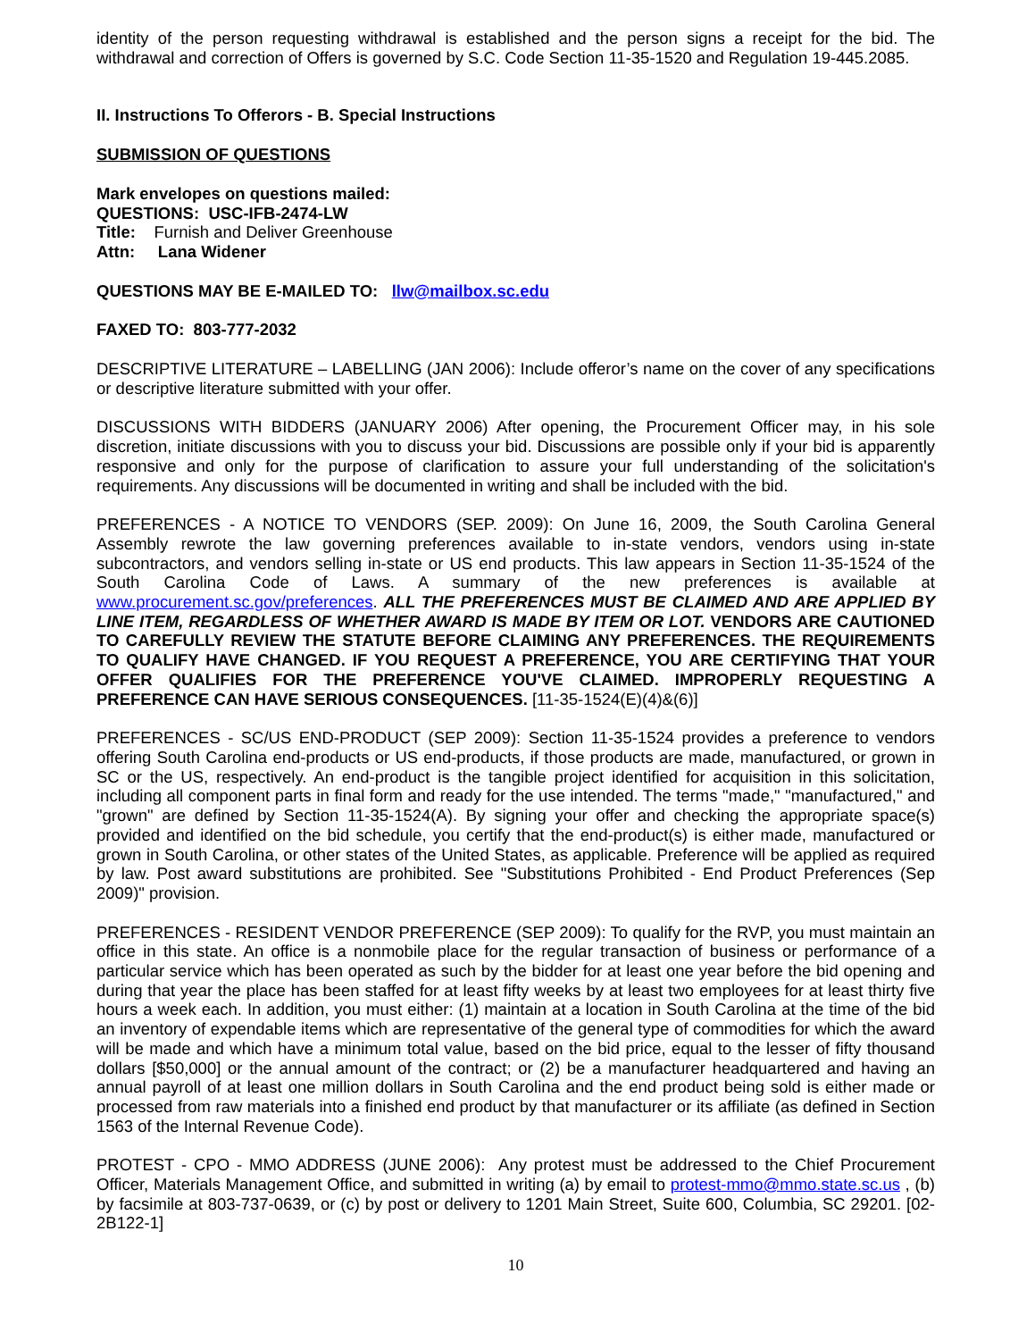identity of the person requesting withdrawal is established and the person signs a receipt for the bid. The withdrawal and correction of Offers is governed by S.C. Code Section 11-35-1520 and Regulation 19-445.2085.
II. Instructions To Offerors - B. Special Instructions
SUBMISSION OF QUESTIONS
Mark envelopes on questions mailed:
QUESTIONS: USC-IFB-2474-LW
Title: Furnish and Deliver Greenhouse
Attn: Lana Widener
QUESTIONS MAY BE E-MAILED TO: llw@mailbox.sc.edu
FAXED TO: 803-777-2032
DESCRIPTIVE LITERATURE – LABELLING (JAN 2006): Include offeror’s name on the cover of any specifications or descriptive literature submitted with your offer.
DISCUSSIONS WITH BIDDERS (JANUARY 2006) After opening, the Procurement Officer may, in his sole discretion, initiate discussions with you to discuss your bid. Discussions are possible only if your bid is apparently responsive and only for the purpose of clarification to assure your full understanding of the solicitation's requirements. Any discussions will be documented in writing and shall be included with the bid.
PREFERENCES - A NOTICE TO VENDORS (SEP. 2009): On June 16, 2009, the South Carolina General Assembly rewrote the law governing preferences available to in-state vendors, vendors using in-state subcontractors, and vendors selling in-state or US end products. This law appears in Section 11-35-1524 of the South Carolina Code of Laws. A summary of the new preferences is available at www.procurement.sc.gov/preferences. ALL THE PREFERENCES MUST BE CLAIMED AND ARE APPLIED BY LINE ITEM, REGARDLESS OF WHETHER AWARD IS MADE BY ITEM OR LOT. VENDORS ARE CAUTIONED TO CAREFULLY REVIEW THE STATUTE BEFORE CLAIMING ANY PREFERENCES. THE REQUIREMENTS TO QUALIFY HAVE CHANGED. IF YOU REQUEST A PREFERENCE, YOU ARE CERTIFYING THAT YOUR OFFER QUALIFIES FOR THE PREFERENCE YOU'VE CLAIMED. IMPROPERLY REQUESTING A PREFERENCE CAN HAVE SERIOUS CONSEQUENCES. [11-35-1524(E)(4)&(6)]
PREFERENCES - SC/US END-PRODUCT (SEP 2009): Section 11-35-1524 provides a preference to vendors offering South Carolina end-products or US end-products, if those products are made, manufactured, or grown in SC or the US, respectively. An end-product is the tangible project identified for acquisition in this solicitation, including all component parts in final form and ready for the use intended. The terms "made," "manufactured," and "grown" are defined by Section 11-35-1524(A). By signing your offer and checking the appropriate space(s) provided and identified on the bid schedule, you certify that the end-product(s) is either made, manufactured or grown in South Carolina, or other states of the United States, as applicable. Preference will be applied as required by law. Post award substitutions are prohibited. See "Substitutions Prohibited - End Product Preferences (Sep 2009)" provision.
PREFERENCES - RESIDENT VENDOR PREFERENCE (SEP 2009): To qualify for the RVP, you must maintain an office in this state. An office is a nonmobile place for the regular transaction of business or performance of a particular service which has been operated as such by the bidder for at least one year before the bid opening and during that year the place has been staffed for at least fifty weeks by at least two employees for at least thirty five hours a week each. In addition, you must either: (1) maintain at a location in South Carolina at the time of the bid an inventory of expendable items which are representative of the general type of commodities for which the award will be made and which have a minimum total value, based on the bid price, equal to the lesser of fifty thousand dollars [$50,000] or the annual amount of the contract; or (2) be a manufacturer headquartered and having an annual payroll of at least one million dollars in South Carolina and the end product being sold is either made or processed from raw materials into a finished end product by that manufacturer or its affiliate (as defined in Section 1563 of the Internal Revenue Code).
PROTEST - CPO - MMO ADDRESS (JUNE 2006): Any protest must be addressed to the Chief Procurement Officer, Materials Management Office, and submitted in writing (a) by email to protest-mmo@mmo.state.sc.us , (b) by facsimile at 803-737-0639, or (c) by post or delivery to 1201 Main Street, Suite 600, Columbia, SC 29201. [02-2B122-1]
10